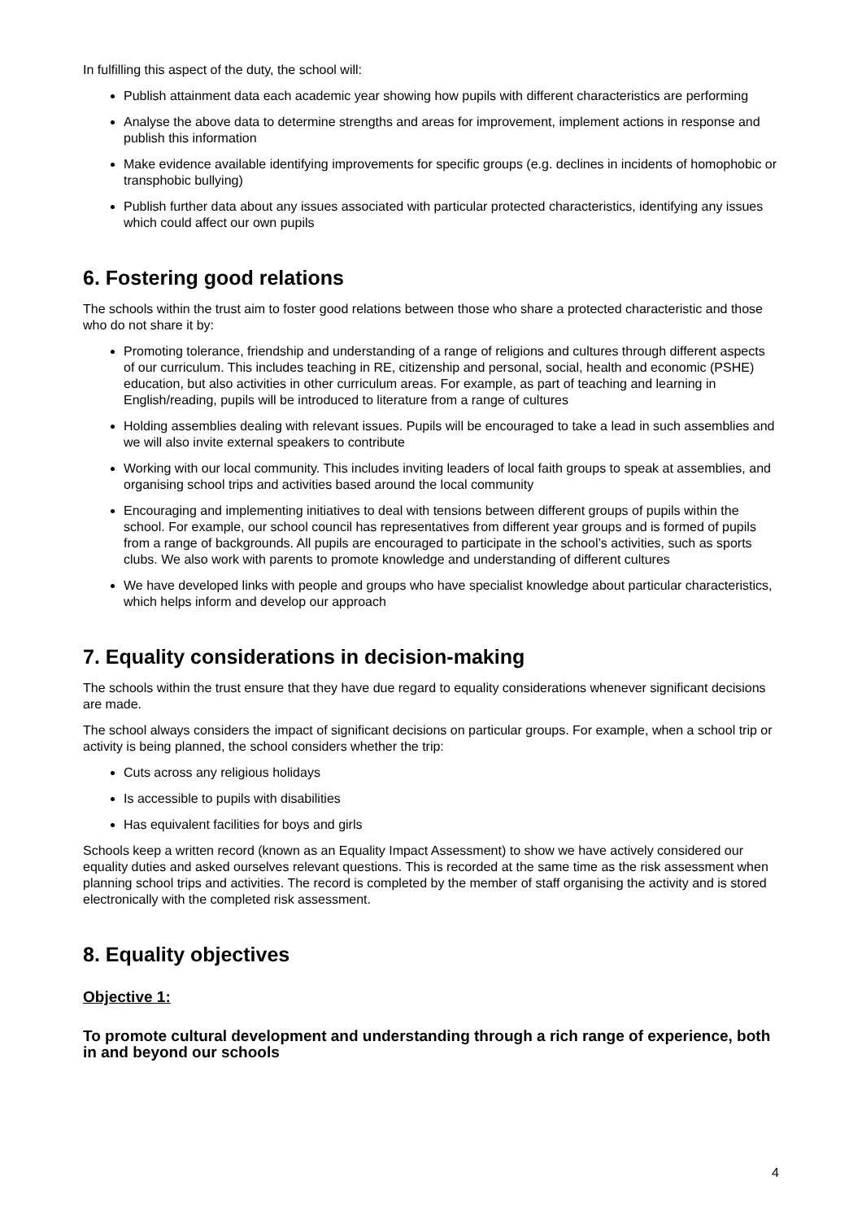In fulfilling this aspect of the duty, the school will:
Publish attainment data each academic year showing how pupils with different characteristics are performing
Analyse the above data to determine strengths and areas for improvement, implement actions in response and publish this information
Make evidence available identifying improvements for specific groups (e.g. declines in incidents of homophobic or transphobic bullying)
Publish further data about any issues associated with particular protected characteristics, identifying any issues which could affect our own pupils
6. Fostering good relations
The schools within the trust aim to foster good relations between those who share a protected characteristic and those who do not share it by:
Promoting tolerance, friendship and understanding of a range of religions and cultures through different aspects of our curriculum. This includes teaching in RE, citizenship and personal, social, health and economic (PSHE) education, but also activities in other curriculum areas. For example, as part of teaching and learning in English/reading, pupils will be introduced to literature from a range of cultures
Holding assemblies dealing with relevant issues. Pupils will be encouraged to take a lead in such assemblies and we will also invite external speakers to contribute
Working with our local community. This includes inviting leaders of local faith groups to speak at assemblies, and organising school trips and activities based around the local community
Encouraging and implementing initiatives to deal with tensions between different groups of pupils within the school. For example, our school council has representatives from different year groups and is formed of pupils from a range of backgrounds. All pupils are encouraged to participate in the school’s activities, such as sports clubs. We also work with parents to promote knowledge and understanding of different cultures
We have developed links with people and groups who have specialist knowledge about particular characteristics, which helps inform and develop our approach
7. Equality considerations in decision-making
The schools within the trust ensure that they have due regard to equality considerations whenever significant decisions are made.
The school always considers the impact of significant decisions on particular groups. For example, when a school trip or activity is being planned, the school considers whether the trip:
Cuts across any religious holidays
Is accessible to pupils with disabilities
Has equivalent facilities for boys and girls
Schools keep a written record (known as an Equality Impact Assessment) to show we have actively considered our equality duties and asked ourselves relevant questions. This is recorded at the same time as the risk assessment when planning school trips and activities. The record is completed by the member of staff organising the activity and is stored electronically with the completed risk assessment.
8. Equality objectives
Objective 1:
To promote cultural development and understanding through a rich range of experience, both in and beyond our schools
4